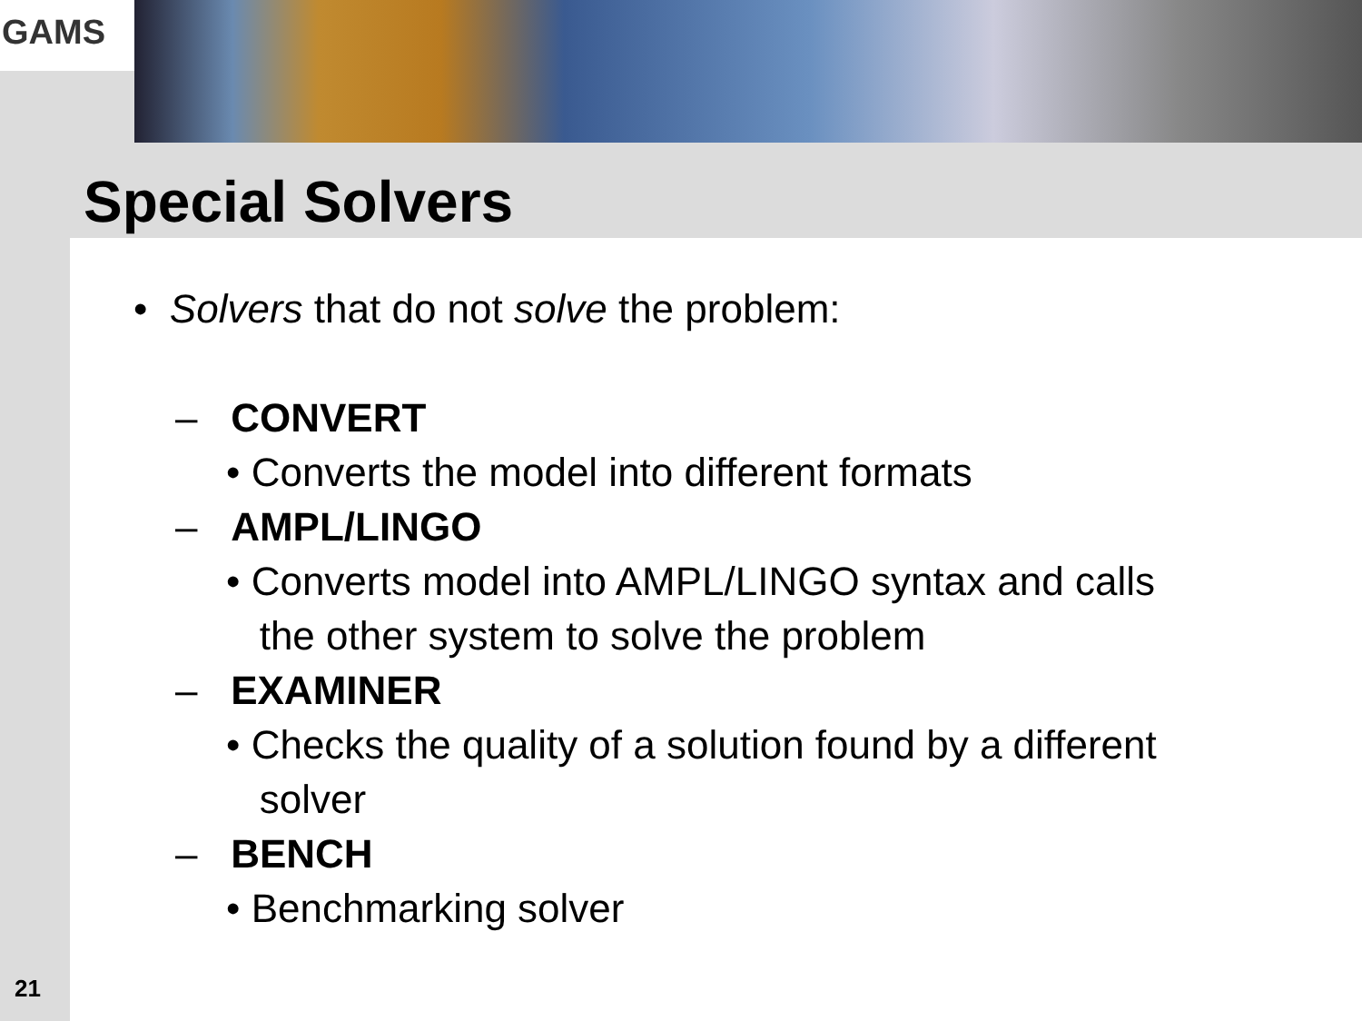GAMS
Special Solvers
• Solvers that do not solve the problem:
– CONVERT
• Converts the model into different formats
– AMPL/LINGO
• Converts model into AMPL/LINGO syntax and calls
the other system to solve the problem
– EXAMINER
• Checks the quality of a solution found by a different
solver
– BENCH
• Benchmarking solver
21